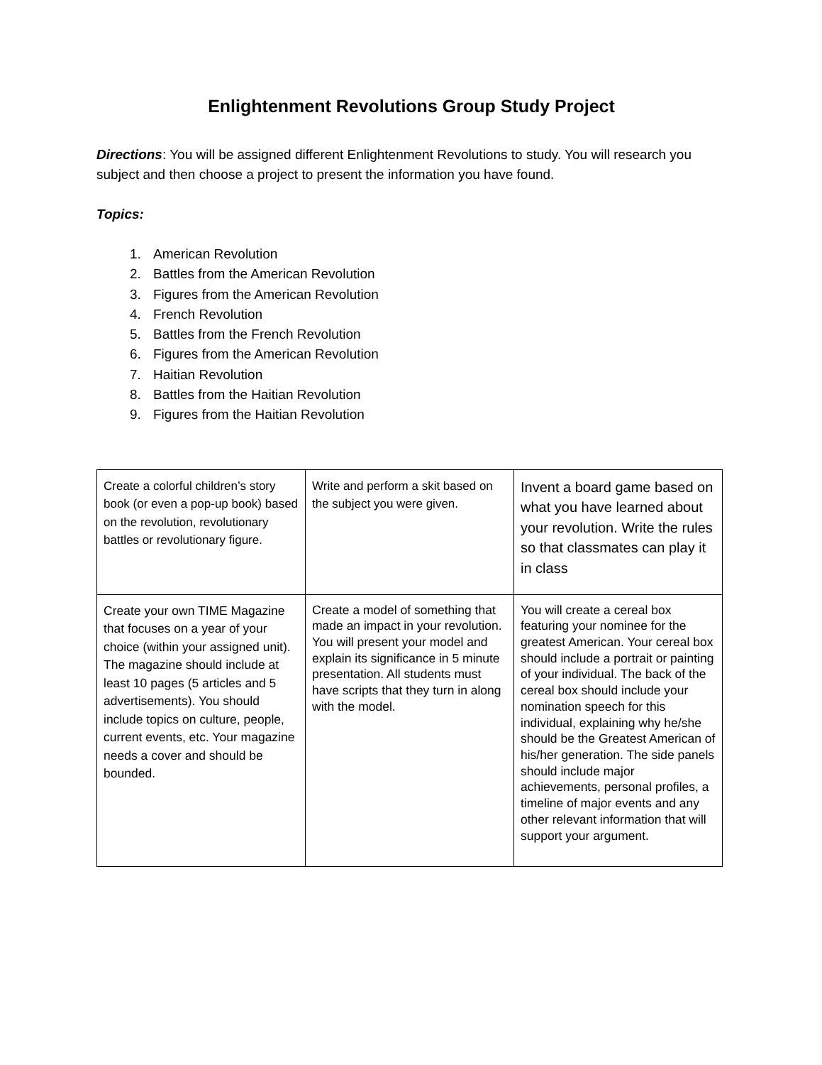Enlightenment Revolutions Group Study Project
Directions: You will be assigned different Enlightenment Revolutions to study. You will research you subject and then choose a project to present the information you have found.
Topics:
1. American Revolution
2. Battles from the American Revolution
3. Figures from the American Revolution
4. French Revolution
5. Battles from the French Revolution
6. Figures from the American Revolution
7. Haitian Revolution
8. Battles from the Haitian Revolution
9. Figures from the Haitian Revolution
| Create a colorful children’s story book (or even a pop-up book) based on the revolution, revolutionary battles or revolutionary figure. | Write and perform a skit based on the subject you were given. | Invent a board game based on what you have learned about your revolution. Write the rules so that classmates can play it in class |
| Create your own TIME Magazine that focuses on a year of your choice (within your assigned unit). The magazine should include at least 10 pages (5 articles and 5 advertisements). You should include topics on culture, people, current events, etc. Your magazine needs a cover and should be bounded. | Create a model of something that made an impact in your revolution. You will present your model and explain its significance in 5 minute presentation. All students must have scripts that they turn in along with the model. | You will create a cereal box featuring your nominee for the greatest American. Your cereal box should include a portrait or painting of your individual. The back of the cereal box should include your nomination speech for this individual, explaining why he/she should be the Greatest American of his/her generation. The side panels should include major achievements, personal profiles, a timeline of major events and any other relevant information that will support your argument. |